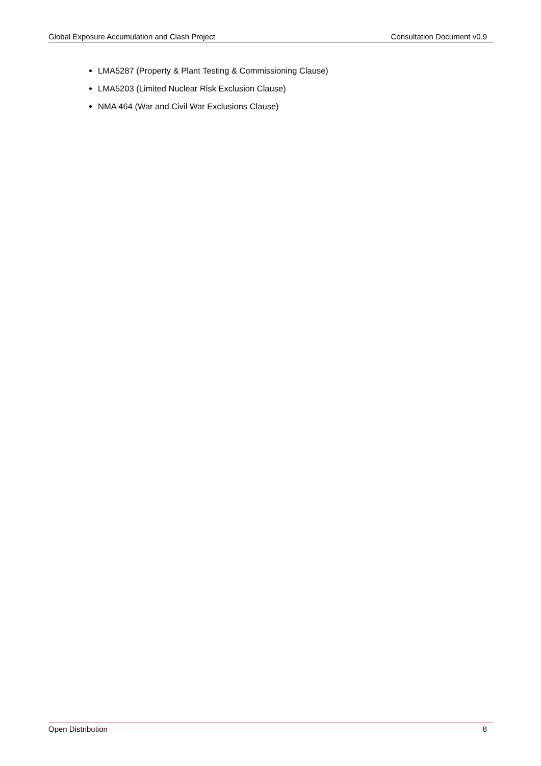Global Exposure Accumulation and Clash Project Consultation Document v0.9
LMA5287 (Property & Plant Testing & Commissioning Clause)
LMA5203 (Limited Nuclear Risk Exclusion Clause)
NMA 464 (War and Civil War Exclusions Clause)
Open Distribution 8